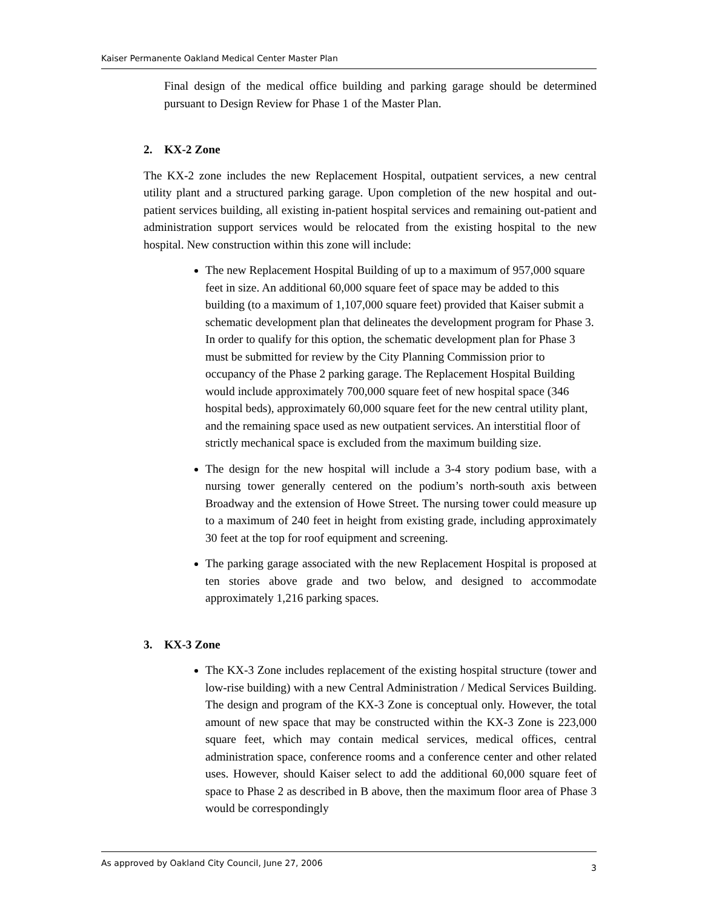Kaiser Permanente Oakland Medical Center Master Plan
Final design of the medical office building and parking garage should be determined pursuant to Design Review for Phase 1 of the Master Plan.
2. KX-2 Zone
The KX-2 zone includes the new Replacement Hospital, outpatient services, a new central utility plant and a structured parking garage. Upon completion of the new hospital and out-patient services building, all existing in-patient hospital services and remaining out-patient and administration support services would be relocated from the existing hospital to the new hospital. New construction within this zone will include:
The new Replacement Hospital Building of up to a maximum of 957,000 square feet in size. An additional 60,000 square feet of space may be added to this building (to a maximum of 1,107,000 square feet) provided that Kaiser submit a schematic development plan that delineates the development program for Phase 3. In order to qualify for this option, the schematic development plan for Phase 3 must be submitted for review by the City Planning Commission prior to occupancy of the Phase 2 parking garage. The Replacement Hospital Building would include approximately 700,000 square feet of new hospital space (346 hospital beds), approximately 60,000 square feet for the new central utility plant, and the remaining space used as new outpatient services. An interstitial floor of strictly mechanical space is excluded from the maximum building size.
The design for the new hospital will include a 3-4 story podium base, with a nursing tower generally centered on the podium’s north-south axis between Broadway and the extension of Howe Street. The nursing tower could measure up to a maximum of 240 feet in height from existing grade, including approximately 30 feet at the top for roof equipment and screening.
The parking garage associated with the new Replacement Hospital is proposed at ten stories above grade and two below, and designed to accommodate approximately 1,216 parking spaces.
3. KX-3 Zone
The KX-3 Zone includes replacement of the existing hospital structure (tower and low-rise building) with a new Central Administration / Medical Services Building. The design and program of the KX-3 Zone is conceptual only. However, the total amount of new space that may be constructed within the KX-3 Zone is 223,000 square feet, which may contain medical services, medical offices, central administration space, conference rooms and a conference center and other related uses. However, should Kaiser select to add the additional 60,000 square feet of space to Phase 2 as described in B above, then the maximum floor area of Phase 3 would be correspondingly
As approved by Oakland City Council, June 27, 2006 3